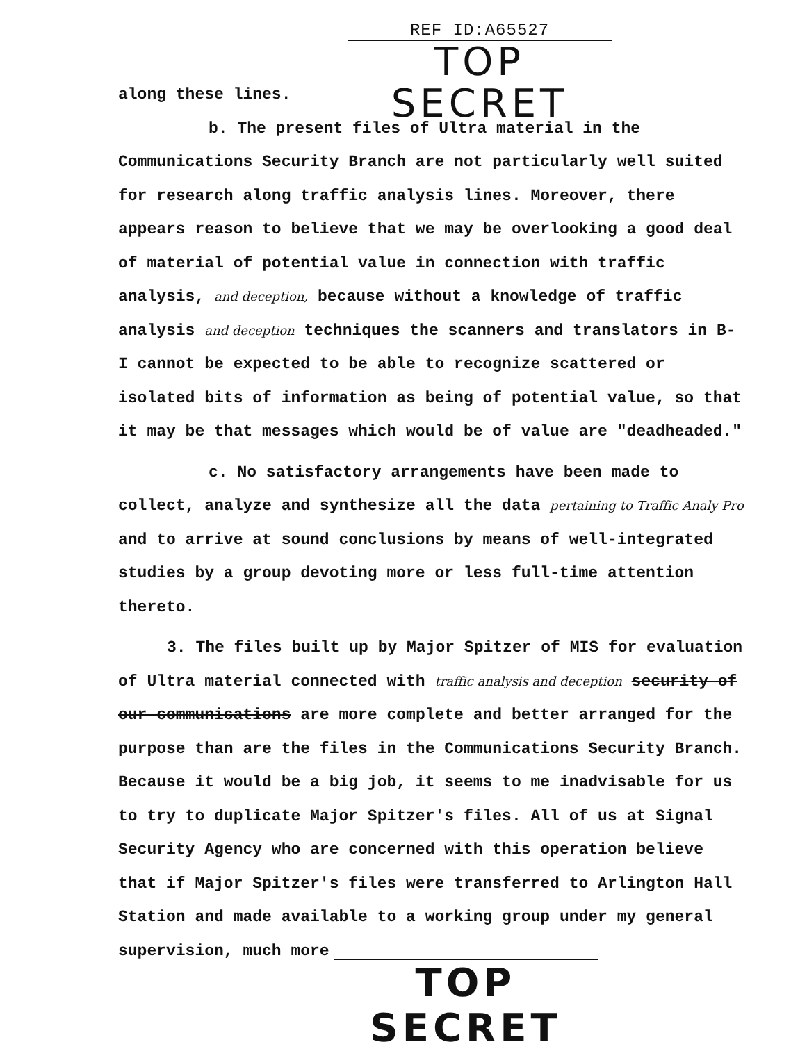REF ID:A65527
TOP SECRET
along these lines.
b. The present files of Ultra material in the Communications Security Branch are not particularly well suited for research along traffic analysis lines. Moreover, there appears reason to believe that we may be overlooking a good deal of material of potential value in connection with traffic analysis, and deception, because without a knowledge of traffic analysis and deception techniques the scanners and translators in B-I cannot be expected to be able to recognize scattered or isolated bits of information as being of potential value, so that it may be that messages which would be of value are "deadheaded."
c. No satisfactory arrangements have been made to collect, analyze and synthesize all the data pertaining to Traffic Analy Pro and to arrive at sound conclusions by means of well-integrated studies by a group devoting more or less full-time attention thereto.
3. The files built up by Major Spitzer of MIS for evaluation of Ultra material connected with traffic analysis and deception security of our communications are more complete and better arranged for the purpose than are the files in the Communications Security Branch. Because it would be a big job, it seems to me inadvisable for us to try to duplicate Major Spitzer's files. All of us at Signal Security Agency who are concerned with this operation believe that if Major Spitzer's files were transferred to Arlington Hall Station and made available to a working group under my general supervision, much more
TOP SECRET